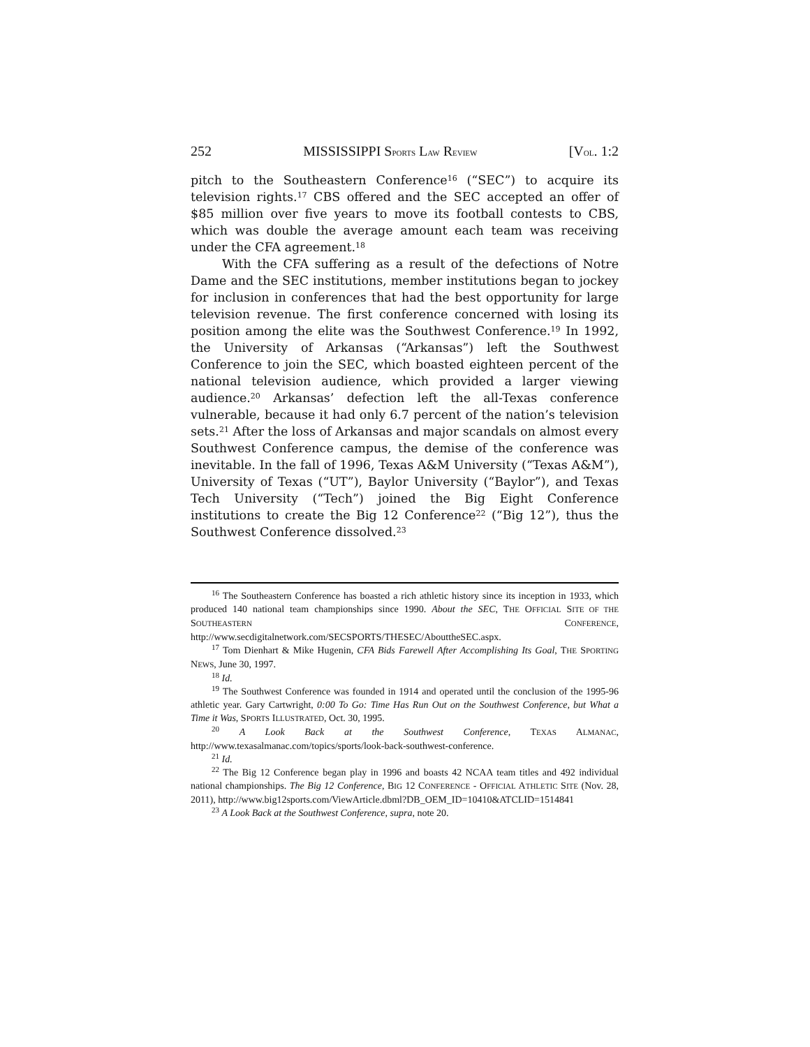252 MISSISSIPPI SPORTS LAW REVIEW [VOL. 1:2
pitch to the Southeastern Conference<sup>16</sup> (“SEC”) to acquire its television rights.<sup>17</sup> CBS offered and the SEC accepted an offer of $85 million over five years to move its football contests to CBS, which was double the average amount each team was receiving under the CFA agreement.<sup>18</sup>
With the CFA suffering as a result of the defections of Notre Dame and the SEC institutions, member institutions began to jockey for inclusion in conferences that had the best opportunity for large television revenue. The first conference concerned with losing its position among the elite was the Southwest Conference.<sup>19</sup> In 1992, the University of Arkansas (“Arkansas”) left the Southwest Conference to join the SEC, which boasted eighteen percent of the national television audience, which provided a larger viewing audience.<sup>20</sup> Arkansas’ defection left the all-Texas conference vulnerable, because it had only 6.7 percent of the nation’s television sets.<sup>21</sup> After the loss of Arkansas and major scandals on almost every Southwest Conference campus, the demise of the conference was inevitable. In the fall of 1996, Texas A&M University (“Texas A&M”), University of Texas (“UT”), Baylor University (“Baylor”), and Texas Tech University (“Tech”) joined the Big Eight Conference institutions to create the Big 12 Conference<sup>22</sup> (“Big 12”), thus the Southwest Conference dissolved.<sup>23</sup>
<sup>16</sup> The Southeastern Conference has boasted a rich athletic history since its inception in 1933, which produced 140 national team championships since 1990. About the SEC, THE OFFICIAL SITE OF THE SOUTHEASTERN CONFERENCE, http://www.secdigitalnetwork.com/SECSPORTS/THESEC/AbouttheSEC.aspx.
<sup>17</sup> Tom Dienhart & Mike Hugenin, CFA Bids Farewell After Accomplishing Its Goal, THE SPORTING NEWS, June 30, 1997.
<sup>18</sup> Id.
<sup>19</sup> The Southwest Conference was founded in 1914 and operated until the conclusion of the 1995-96 athletic year. Gary Cartwright, 0:00 To Go: Time Has Run Out on the Southwest Conference, but What a Time it Was, SPORTS ILLUSTRATED, Oct. 30, 1995.
<sup>20</sup> A Look Back at the Southwest Conference, TEXAS ALMANAC, http://www.texasalmanac.com/topics/sports/look-back-southwest-conference.
<sup>21</sup> Id.
<sup>22</sup> The Big 12 Conference began play in 1996 and boasts 42 NCAA team titles and 492 individual national championships. The Big 12 Conference, BIG 12 CONFERENCE - OFFICIAL ATHLETIC SITE (Nov. 28, 2011), http://www.big12sports.com/ViewArticle.dbml?DB_OEM_ID=10410&ATCLID=1514841
<sup>23</sup> A Look Back at the Southwest Conference, supra, note 20.